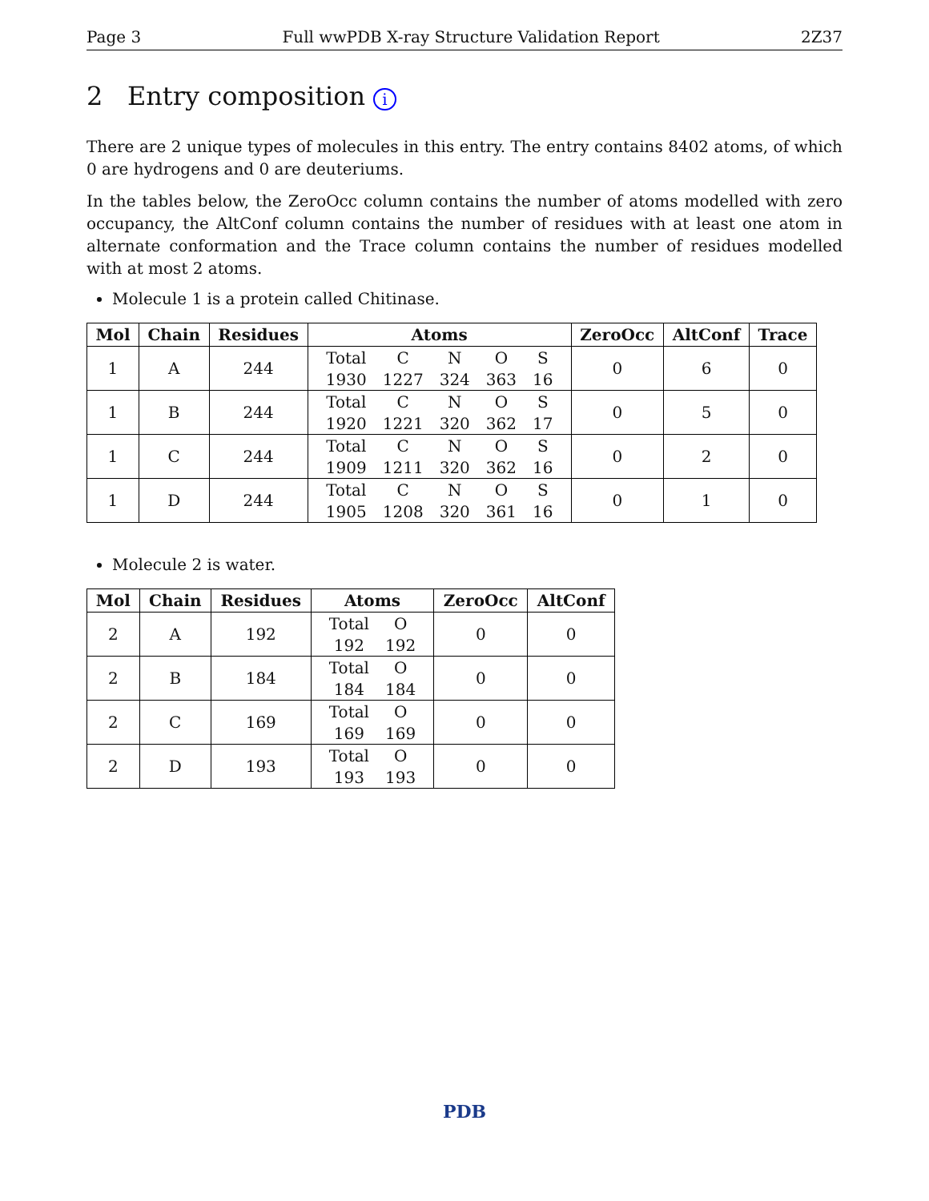Page 3 Full wwPDB X-ray Structure Validation Report 2Z37
2 Entry composition i
There are 2 unique types of molecules in this entry. The entry contains 8402 atoms, of which 0 are hydrogens and 0 are deuteriums.
In the tables below, the ZeroOcc column contains the number of atoms modelled with zero occupancy, the AltConf column contains the number of residues with at least one atom in alternate conformation and the Trace column contains the number of residues modelled with at most 2 atoms.
Molecule 1 is a protein called Chitinase.
| Mol | Chain | Residues | Atoms | ZeroOcc | AltConf | Trace |
| --- | --- | --- | --- | --- | --- | --- |
| 1 | A | 244 | / Total / C / N / O / S / / 1930 / 1227 / 324 / 363 / 16 / | 0 | 6 | 0 |
| 1 | B | 244 | / Total / C / N / O / S / / 1920 / 1221 / 320 / 362 / 17 / | 0 | 5 | 0 |
| 1 | C | 244 | / Total / C / N / O / S / / 1909 / 1211 / 320 / 362 / 16 / | 0 | 2 | 0 |
| 1 | D | 244 | / Total / C / N / O / S / / 1905 / 1208 / 320 / 361 / 16 / | 0 | 1 | 0 |
Molecule 2 is water.
| Mol | Chain | Residues | Atoms | ZeroOcc | AltConf |
| --- | --- | --- | --- | --- | --- |
| 2 | A | 192 | / Total / O / / 192 / 192 / | 0 | 0 |
| 2 | B | 184 | / Total / O / / 184 / 184 / | 0 | 0 |
| 2 | C | 169 | / Total / O / / 169 / 169 / | 0 | 0 |
| 2 | D | 193 | / Total / O / / 193 / 193 / | 0 | 0 |
PDB